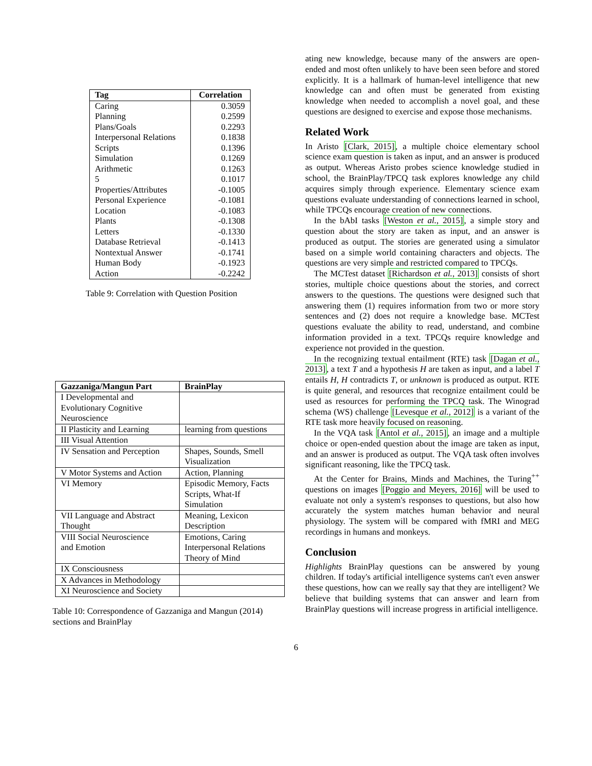| Tag | Correlation |
| --- | --- |
| Caring | 0.3059 |
| Planning | 0.2599 |
| Plans/Goals | 0.2293 |
| Interpersonal Relations | 0.1838 |
| Scripts | 0.1396 |
| Simulation | 0.1269 |
| Arithmetic | 0.1263 |
| 5 | 0.1017 |
| Properties/Attributes | -0.1005 |
| Personal Experience | -0.1081 |
| Location | -0.1083 |
| Plants | -0.1308 |
| Letters | -0.1330 |
| Database Retrieval | -0.1413 |
| Nontextual Answer | -0.1741 |
| Human Body | -0.1923 |
| Action | -0.2242 |
Table 9: Correlation with Question Position
| Gazzaniga/Mangun Part | BrainPlay |
| --- | --- |
| I Developmental and Evolutionary Cognitive Neuroscience | |
| II Plasticity and Learning | learning from questions |
| III Visual Attention | |
| IV Sensation and Perception | Shapes, Sounds, Smell Visualization |
| V Motor Systems and Action | Action, Planning |
| VI Memory | Episodic Memory, Facts Scripts, What-If Simulation |
| VII Language and Abstract Thought | Meaning, Lexicon Description |
| VIII Social Neuroscience and Emotion | Emotions, Caring Interpersonal Relations Theory of Mind |
| IX Consciousness | |
| X Advances in Methodology | |
| XI Neuroscience and Society | |
Table 10: Correspondence of Gazzaniga and Mangun (2014) sections and BrainPlay
ating new knowledge, because many of the answers are open-ended and most often unlikely to have been seen before and stored explicitly. It is a hallmark of human-level intelligence that new knowledge can and often must be generated from existing knowledge when needed to accomplish a novel goal, and these questions are designed to exercise and expose those mechanisms.
Related Work
In Aristo [Clark, 2015], a multiple choice elementary school science exam question is taken as input, and an answer is produced as output. Whereas Aristo probes science knowledge studied in school, the BrainPlay/TPCQ task explores knowledge any child acquires simply through experience. Elementary science exam questions evaluate understanding of connections learned in school, while TPCQs encourage creation of new connections.
In the bAbI tasks [Weston et al., 2015], a simple story and question about the story are taken as input, and an answer is produced as output. The stories are generated using a simulator based on a simple world containing characters and objects. The questions are very simple and restricted compared to TPCQs.
The MCTest dataset [Richardson et al., 2013] consists of short stories, multiple choice questions about the stories, and correct answers to the questions. The questions were designed such that answering them (1) requires information from two or more story sentences and (2) does not require a knowledge base. MCTest questions evaluate the ability to read, understand, and combine information provided in a text. TPCQs require knowledge and experience not provided in the question.
In the recognizing textual entailment (RTE) task [Dagan et al., 2013], a text T and a hypothesis H are taken as input, and a label T entails H, H contradicts T, or unknown is produced as output. RTE is quite general, and resources that recognize entailment could be used as resources for performing the TPCQ task. The Winograd schema (WS) challenge [Levesque et al., 2012] is a variant of the RTE task more heavily focused on reasoning.
In the VQA task [Antol et al., 2015], an image and a multiple choice or open-ended question about the image are taken as input, and an answer is produced as output. The VQA task often involves significant reasoning, like the TPCQ task.
At the Center for Brains, Minds and Machines, the Turing<sup>++</sup> questions on images [Poggio and Meyers, 2016] will be used to evaluate not only a system's responses to questions, but also how accurately the system matches human behavior and neural physiology. The system will be compared with fMRI and MEG recordings in humans and monkeys.
Conclusion
Highlights BrainPlay questions can be answered by young children. If today's artificial intelligence systems can't even answer these questions, how can we really say that they are intelligent? We believe that building systems that can answer and learn from BrainPlay questions will increase progress in artificial intelligence.
6